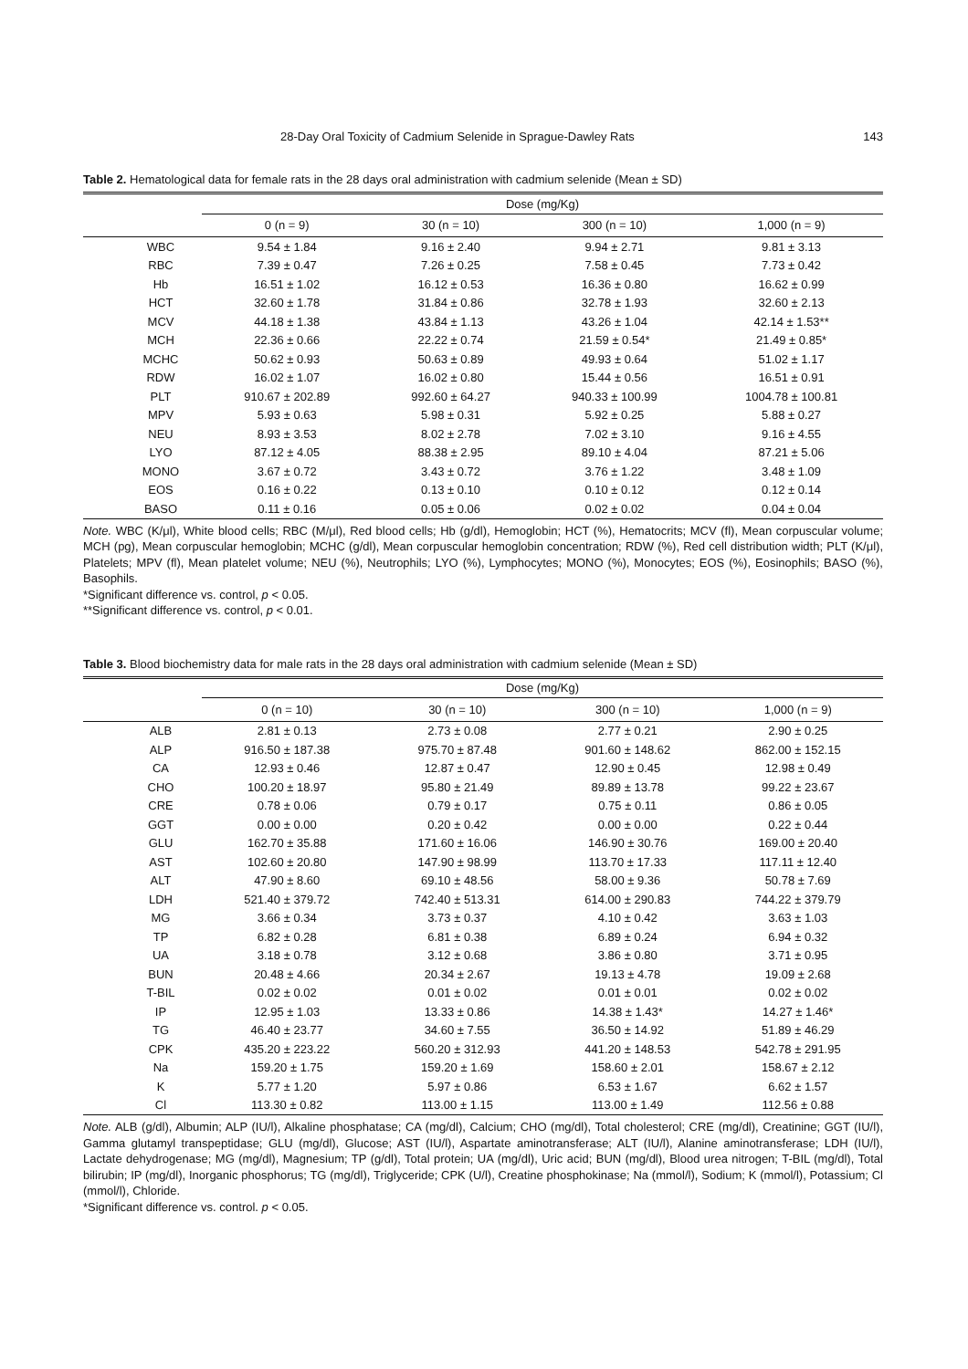28-Day Oral Toxicity of Cadmium Selenide in Sprague-Dawley Rats 143
Table 2. Hematological data for female rats in the 28 days oral administration with cadmium selenide (Mean ± SD)
| | Dose (mg/Kg) | | | |
| --- | --- | --- | --- | --- |
| | 0 (n = 9) | 30 (n = 10) | 300 (n = 10) | 1,000 (n = 9) |
| WBC | 9.54 ± 1.84 | 9.16 ± 2.40 | 9.94 ± 2.71 | 9.81 ± 3.13 |
| RBC | 7.39 ± 0.47 | 7.26 ± 0.25 | 7.58 ± 0.45 | 7.73 ± 0.42 |
| Hb | 16.51 ± 1.02 | 16.12 ± 0.53 | 16.36 ± 0.80 | 16.62 ± 0.99 |
| HCT | 32.60 ± 1.78 | 31.84 ± 0.86 | 32.78 ± 1.93 | 32.60 ± 2.13 |
| MCV | 44.18 ± 1.38 | 43.84 ± 1.13 | 43.26 ± 1.04 | 42.14 ± 1.53** |
| MCH | 22.36 ± 0.66 | 22.22 ± 0.74 | 21.59 ± 0.54* | 21.49 ± 0.85* |
| MCHC | 50.62 ± 0.93 | 50.63 ± 0.89 | 49.93 ± 0.64 | 51.02 ± 1.17 |
| RDW | 16.02 ± 1.07 | 16.02 ± 0.80 | 15.44 ± 0.56 | 16.51 ± 0.91 |
| PLT | 910.67 ± 202.89 | 992.60 ± 64.27 | 940.33 ± 100.99 | 1004.78 ± 100.81 |
| MPV | 5.93 ± 0.63 | 5.98 ± 0.31 | 5.92 ± 0.25 | 5.88 ± 0.27 |
| NEU | 8.93 ± 3.53 | 8.02 ± 2.78 | 7.02 ± 3.10 | 9.16 ± 4.55 |
| LYO | 87.12 ± 4.05 | 88.38 ± 2.95 | 89.10 ± 4.04 | 87.21 ± 5.06 |
| MONO | 3.67 ± 0.72 | 3.43 ± 0.72 | 3.76 ± 1.22 | 3.48 ± 1.09 |
| EOS | 0.16 ± 0.22 | 0.13 ± 0.10 | 0.10 ± 0.12 | 0.12 ± 0.14 |
| BASO | 0.11 ± 0.16 | 0.05 ± 0.06 | 0.02 ± 0.02 | 0.04 ± 0.04 |
Note. WBC (K/μl), White blood cells; RBC (M/μl), Red blood cells; Hb (g/dl), Hemoglobin; HCT (%), Hematocrits; MCV (fl), Mean corpuscular volume; MCH (pg), Mean corpuscular hemoglobin; MCHC (g/dl), Mean corpuscular hemoglobin concentration; RDW (%), Red cell distribution width; PLT (K/μl), Platelets; MPV (fl), Mean platelet volume; NEU (%), Neutrophils; LYO (%), Lymphocytes; MONO (%), Monocytes; EOS (%), Eosinophils; BASO (%), Basophils.
*Significant difference vs. control, p < 0.05.
**Significant difference vs. control, p < 0.01.
Table 3. Blood biochemistry data for male rats in the 28 days oral administration with cadmium selenide (Mean ± SD)
| | Dose (mg/Kg) | | | |
| --- | --- | --- | --- | --- |
| | 0 (n = 10) | 30 (n = 10) | 300 (n = 10) | 1,000 (n = 9) |
| ALB | 2.81 ± 0.13 | 2.73 ± 0.08 | 2.77 ± 0.21 | 2.90 ± 0.25 |
| ALP | 916.50 ± 187.38 | 975.70 ± 87.48 | 901.60 ± 148.62 | 862.00 ± 152.15 |
| CA | 12.93 ± 0.46 | 12.87 ± 0.47 | 12.90 ± 0.45 | 12.98 ± 0.49 |
| CHO | 100.20 ± 18.97 | 95.80 ± 21.49 | 89.89 ± 13.78 | 99.22 ± 23.67 |
| CRE | 0.78 ± 0.06 | 0.79 ± 0.17 | 0.75 ± 0.11 | 0.86 ± 0.05 |
| GGT | 0.00 ± 0.00 | 0.20 ± 0.42 | 0.00 ± 0.00 | 0.22 ± 0.44 |
| GLU | 162.70 ± 35.88 | 171.60 ± 16.06 | 146.90 ± 30.76 | 169.00 ± 20.40 |
| AST | 102.60 ± 20.80 | 147.90 ± 98.99 | 113.70 ± 17.33 | 117.11 ± 12.40 |
| ALT | 47.90 ± 8.60 | 69.10 ± 48.56 | 58.00 ± 9.36 | 50.78 ± 7.69 |
| LDH | 521.40 ± 379.72 | 742.40 ± 513.31 | 614.00 ± 290.83 | 744.22 ± 379.79 |
| MG | 3.66 ± 0.34 | 3.73 ± 0.37 | 4.10 ± 0.42 | 3.63 ± 1.03 |
| TP | 6.82 ± 0.28 | 6.81 ± 0.38 | 6.89 ± 0.24 | 6.94 ± 0.32 |
| UA | 3.18 ± 0.78 | 3.12 ± 0.68 | 3.86 ± 0.80 | 3.71 ± 0.95 |
| BUN | 20.48 ± 4.66 | 20.34 ± 2.67 | 19.13 ± 4.78 | 19.09 ± 2.68 |
| T-BIL | 0.02 ± 0.02 | 0.01 ± 0.02 | 0.01 ± 0.01 | 0.02 ± 0.02 |
| IP | 12.95 ± 1.03 | 13.33 ± 0.86 | 14.38 ± 1.43* | 14.27 ± 1.46* |
| TG | 46.40 ± 23.77 | 34.60 ± 7.55 | 36.50 ± 14.92 | 51.89 ± 46.29 |
| CPK | 435.20 ± 223.22 | 560.20 ± 312.93 | 441.20 ± 148.53 | 542.78 ± 291.95 |
| Na | 159.20 ± 1.75 | 159.20 ± 1.69 | 158.60 ± 2.01 | 158.67 ± 2.12 |
| K | 5.77 ± 1.20 | 5.97 ± 0.86 | 6.53 ± 1.67 | 6.62 ± 1.57 |
| Cl | 113.30 ± 0.82 | 113.00 ± 1.15 | 113.00 ± 1.49 | 112.56 ± 0.88 |
Note. ALB (g/dl), Albumin; ALP (IU/l), Alkaline phosphatase; CA (mg/dl), Calcium; CHO (mg/dl), Total cholesterol; CRE (mg/dl), Creatinine; GGT (IU/l), Gamma glutamyl transpeptidase; GLU (mg/dl), Glucose; AST (IU/l), Aspartate aminotransferase; ALT (IU/l), Alanine aminotransferase; LDH (IU/l), Lactate dehydrogenase; MG (mg/dl), Magnesium; TP (g/dl), Total protein; UA (mg/dl), Uric acid; BUN (mg/dl), Blood urea nitrogen; T-BIL (mg/dl), Total bilirubin; IP (mg/dl), Inorganic phosphorus; TG (mg/dl), Triglyceride; CPK (U/l), Creatine phosphokinase; Na (mmol/l), Sodium; K (mmol/l), Potassium; Cl (mmol/l), Chloride.
*Significant difference vs. control. p < 0.05.